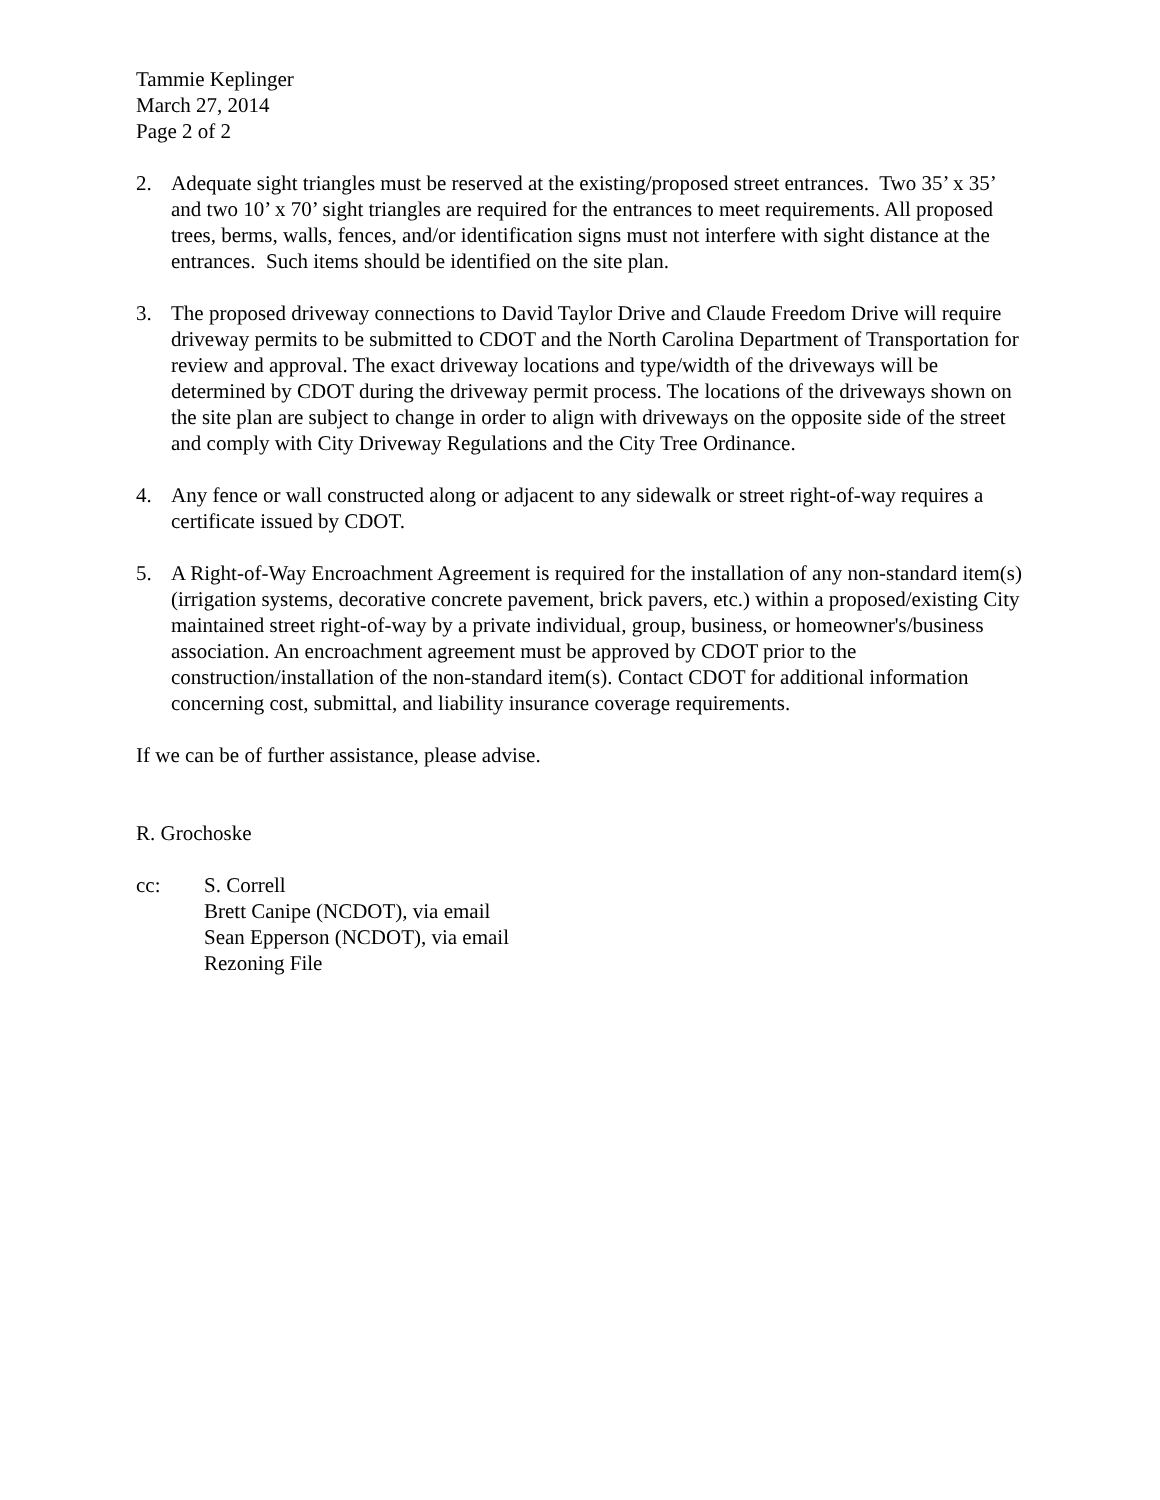Tammie Keplinger
March 27, 2014
Page 2 of 2
2. Adequate sight triangles must be reserved at the existing/proposed street entrances. Two 35’ x 35’ and two 10’ x 70’ sight triangles are required for the entrances to meet requirements. All proposed trees, berms, walls, fences, and/or identification signs must not interfere with sight distance at the entrances. Such items should be identified on the site plan.
3. The proposed driveway connections to David Taylor Drive and Claude Freedom Drive will require driveway permits to be submitted to CDOT and the North Carolina Department of Transportation for review and approval. The exact driveway locations and type/width of the driveways will be determined by CDOT during the driveway permit process. The locations of the driveways shown on the site plan are subject to change in order to align with driveways on the opposite side of the street and comply with City Driveway Regulations and the City Tree Ordinance.
4. Any fence or wall constructed along or adjacent to any sidewalk or street right-of-way requires a certificate issued by CDOT.
5. A Right-of-Way Encroachment Agreement is required for the installation of any non-standard item(s) (irrigation systems, decorative concrete pavement, brick pavers, etc.) within a proposed/existing City maintained street right-of-way by a private individual, group, business, or homeowner's/business association. An encroachment agreement must be approved by CDOT prior to the construction/installation of the non-standard item(s). Contact CDOT for additional information concerning cost, submittal, and liability insurance coverage requirements.
If we can be of further assistance, please advise.
R. Grochoske
cc: S. Correll
Brett Canipe (NCDOT), via email
Sean Epperson (NCDOT), via email
Rezoning File